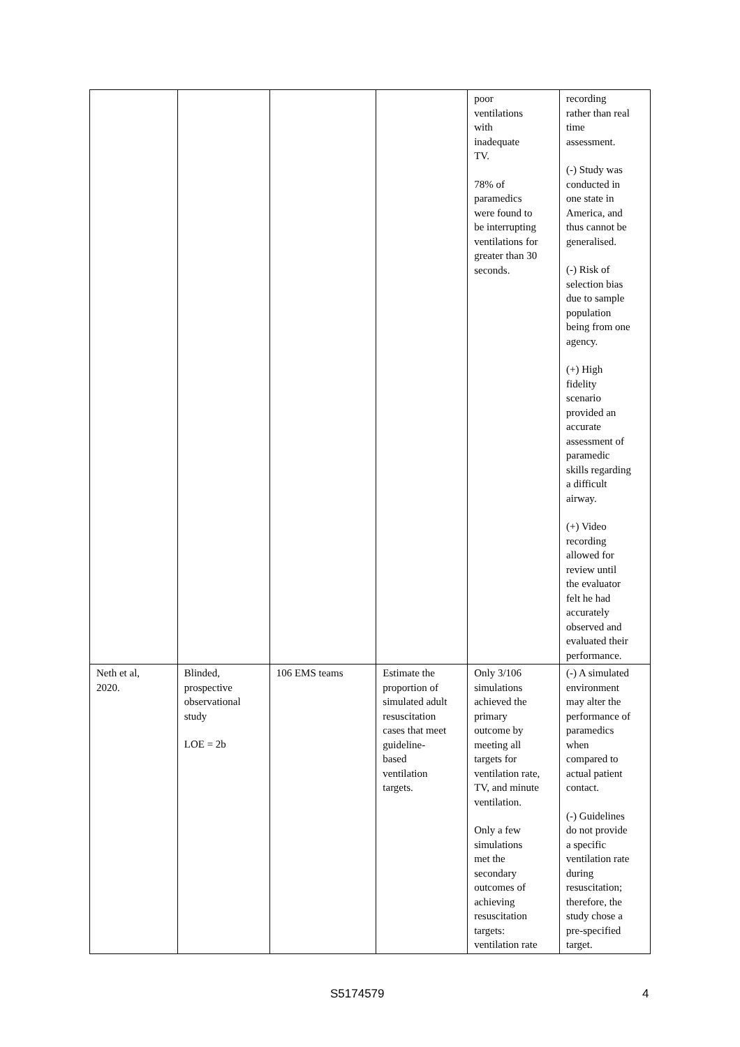| | | | | poor ventilations with inadequate TV. 78% of paramedics were found to be interrupting ventilations for greater than 30 seconds. | recording rather than real time assessment. (-) Study was conducted in one state in America, and thus cannot be generalised. (-) Risk of selection bias due to sample population being from one agency. (+) High fidelity scenario provided an accurate assessment of paramedic skills regarding a difficult airway. (+) Video recording allowed for review until the evaluator felt he had accurately observed and evaluated their performance. |
| Neth et al, 2020. | Blinded, prospective observational study LOE = 2b | 106 EMS teams | Estimate the proportion of simulated adult resuscitation cases that meet guideline- based ventilation targets. | Only 3/106 simulations achieved the primary outcome by meeting all targets for ventilation rate, TV, and minute ventilation. Only a few simulations met the secondary outcomes of achieving resuscitation targets: ventilation rate | (-) A simulated environment may alter the performance of paramedics when compared to actual patient contact. (-) Guidelines do not provide a specific ventilation rate during resuscitation; therefore, the study chose a pre-specified target. |
S5174579 4